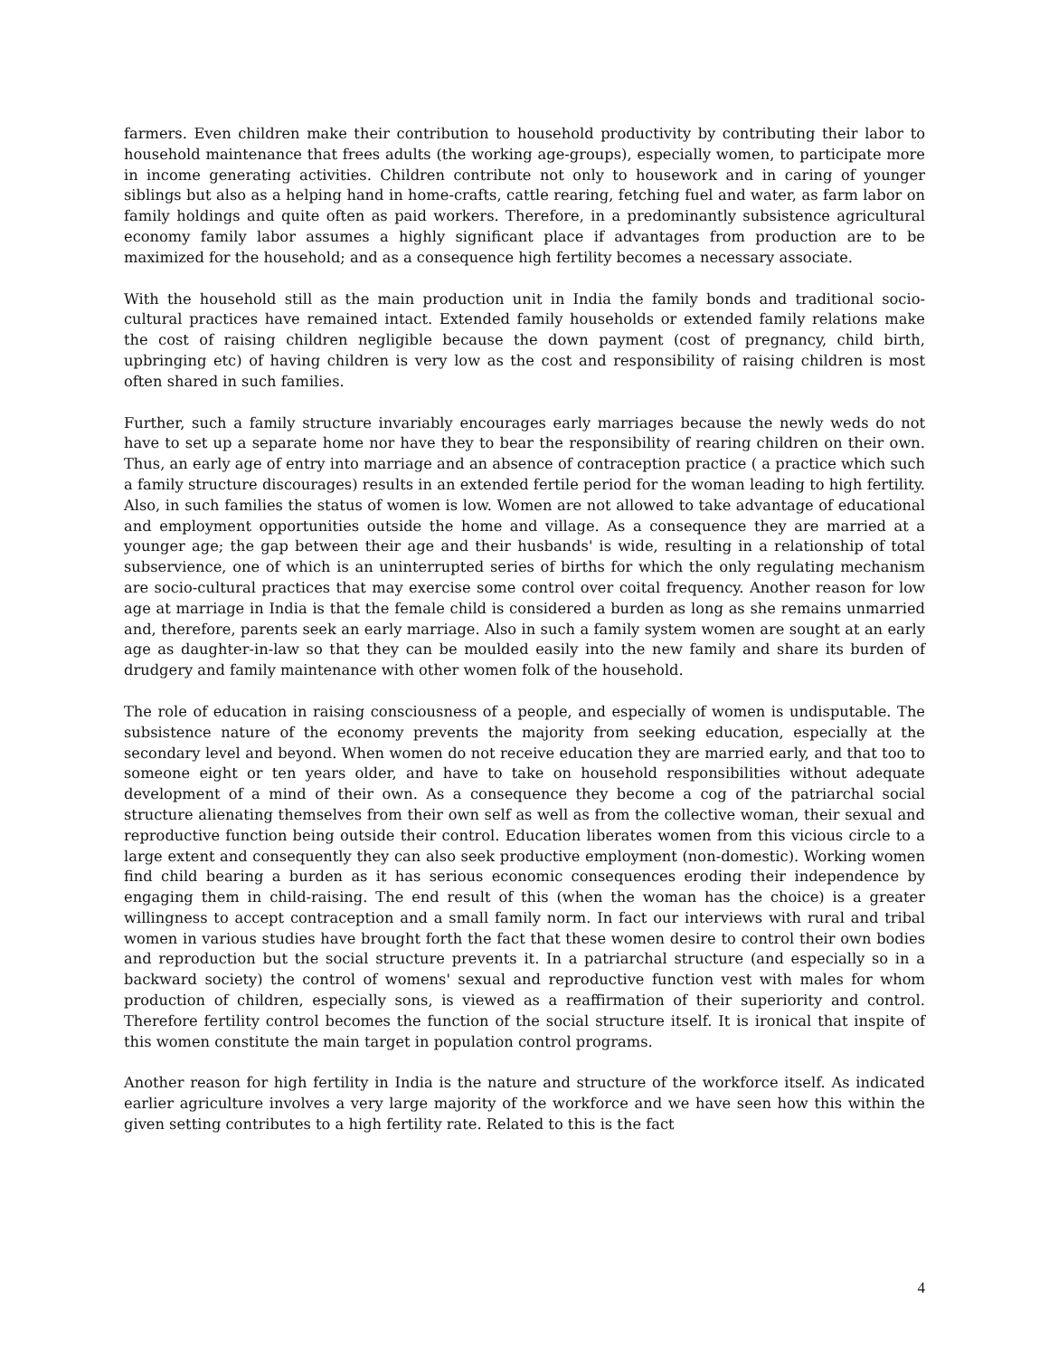farmers. Even children make their contribution to household productivity by contributing their labor to household maintenance that frees adults (the working age-groups), especially women, to participate more in income generating activities. Children contribute not only to housework and in caring of younger siblings but also as a helping hand in home-crafts, cattle rearing, fetching fuel and water, as farm labor on family holdings and quite often as paid workers. Therefore, in a predominantly subsistence agricultural economy family labor assumes a highly significant place if advantages from production are to be maximized for the household; and as a consequence high fertility becomes a necessary associate.
With the household still as the main production unit in India the family bonds and traditional socio-cultural practices have remained intact. Extended family households or extended family relations make the cost of raising children negligible because the down payment (cost of pregnancy, child birth, upbringing etc) of having children is very low as the cost and responsibility of raising children is most often shared in such families.
Further, such a family structure invariably encourages early marriages because the newly weds do not have to set up a separate home nor have they to bear the responsibility of rearing children on their own. Thus, an early age of entry into marriage and an absence of contraception practice ( a practice which such a family structure discourages) results in an extended fertile period for the woman leading to high fertility. Also, in such families the status of women is low. Women are not allowed to take advantage of educational and employment opportunities outside the home and village. As a consequence they are married at a younger age; the gap between their age and their husbands' is wide, resulting in a relationship of total subservience, one of which is an uninterrupted series of births for which the only regulating mechanism are socio-cultural practices that may exercise some control over coital frequency. Another reason for low age at marriage in India is that the female child is considered a burden as long as she remains unmarried and, therefore, parents seek an early marriage. Also in such a family system women are sought at an early age as daughter-in-law so that they can be moulded easily into the new family and share its burden of drudgery and family maintenance with other women folk of the household.
The role of education in raising consciousness of a people, and especially of women is undisputable. The subsistence nature of the economy prevents the majority from seeking education, especially at the secondary level and beyond. When women do not receive education they are married early, and that too to someone eight or ten years older, and have to take on household responsibilities without adequate development of a mind of their own. As a consequence they become a cog of the patriarchal social structure alienating themselves from their own self as well as from the collective woman, their sexual and reproductive function being outside their control. Education liberates women from this vicious circle to a large extent and consequently they can also seek productive employment (non-domestic). Working women find child bearing a burden as it has serious economic consequences eroding their independence by engaging them in child-raising. The end result of this (when the woman has the choice) is a greater willingness to accept contraception and a small family norm. In fact our interviews with rural and tribal women in various studies have brought forth the fact that these women desire to control their own bodies and reproduction but the social structure prevents it. In a patriarchal structure (and especially so in a backward society) the control of womens' sexual and reproductive function vest with males for whom production of children, especially sons, is viewed as a reaffirmation of their superiority and control. Therefore fertility control becomes the function of the social structure itself. It is ironical that inspite of this women constitute the main target in population control programs.
Another reason for high fertility in India is the nature and structure of the workforce itself. As indicated earlier agriculture involves a very large majority of the workforce and we have seen how this within the given setting contributes to a high fertility rate. Related to this is the fact
4